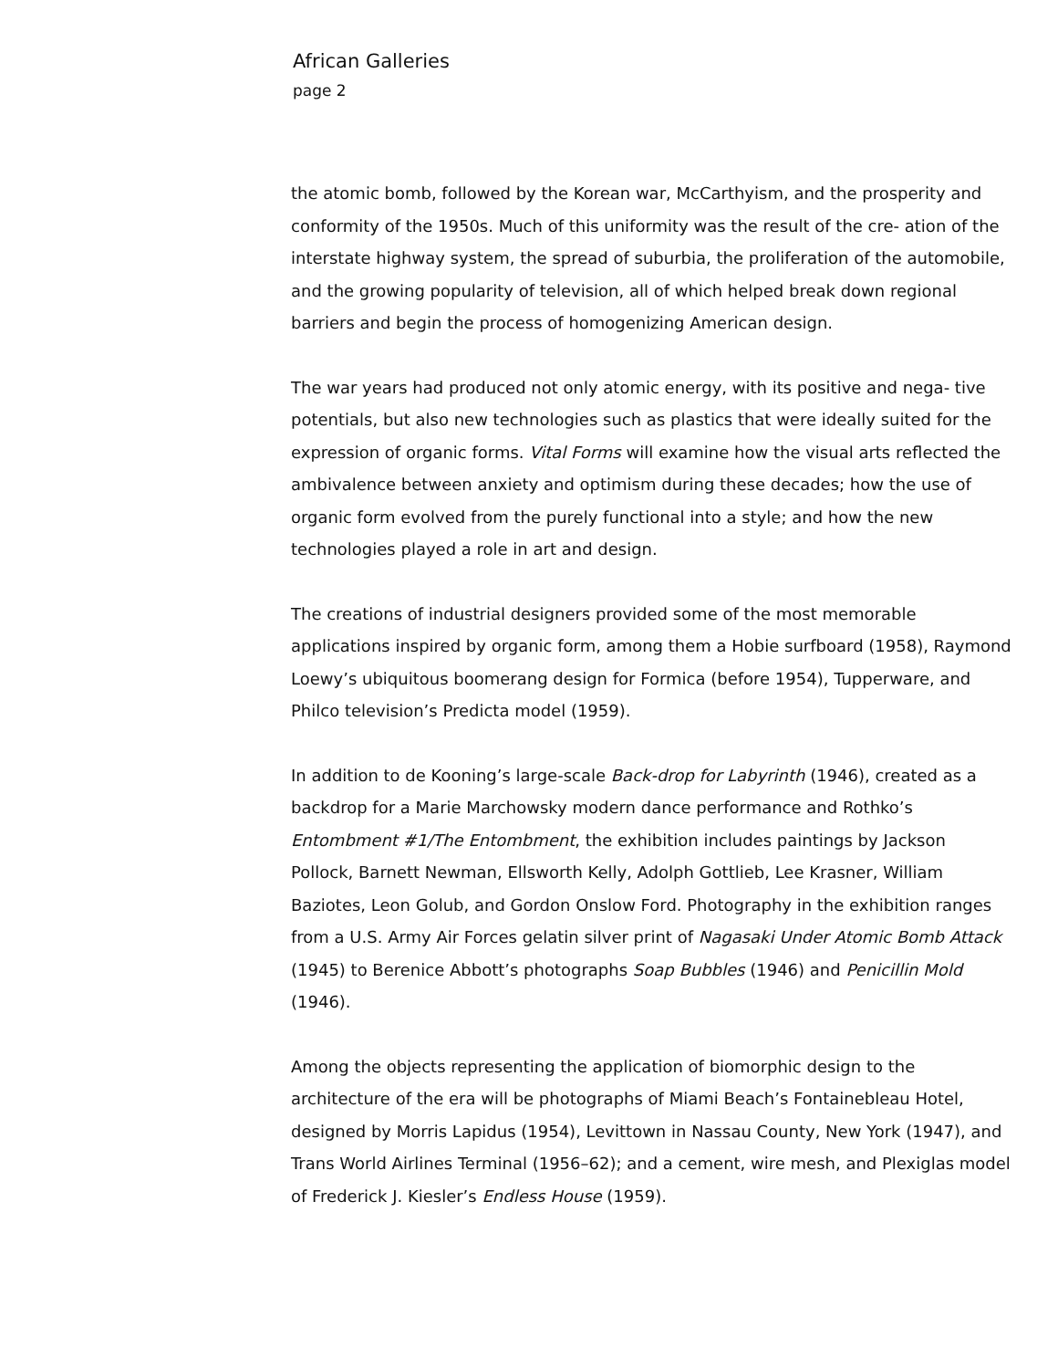African Galleries
page 2
the atomic bomb, followed by the Korean war, McCarthyism, and the prosperity and conformity of the 1950s. Much of this uniformity was the result of the cre- ation of the interstate highway system, the spread of suburbia, the proliferation of the automobile, and the growing popularity of television, all of which helped break down regional barriers and begin the process of homogenizing American design.
The war years had produced not only atomic energy, with its positive and nega- tive potentials, but also new technologies such as plastics that were ideally suited for the expression of organic forms. Vital Forms will examine how the visual arts reflected the ambivalence between anxiety and optimism during these decades; how the use of organic form evolved from the purely functional into a style; and how the new technologies played a role in art and design.
The creations of industrial designers provided some of the most memorable applications inspired by organic form, among them a Hobie surfboard (1958), Raymond Loewy’s ubiquitous boomerang design for Formica (before 1954), Tupperware, and Philco television’s Predicta model (1959).
In addition to de Kooning’s large-scale Back-drop for Labyrinth (1946), created as a backdrop for a Marie Marchowsky modern dance performance and Rothko’s Entombment #1/The Entombment, the exhibition includes paintings by Jackson Pollock, Barnett Newman, Ellsworth Kelly, Adolph Gottlieb, Lee Krasner, William Baziotes, Leon Golub, and Gordon Onslow Ford. Photography in the exhibition ranges from a U.S. Army Air Forces gelatin silver print of Nagasaki Under Atomic Bomb Attack (1945) to Berenice Abbott’s photographs Soap Bubbles (1946) and Penicillin Mold (1946).
Among the objects representing the application of biomorphic design to the architecture of the era will be photographs of Miami Beach’s Fontainebleau Hotel, designed by Morris Lapidus (1954), Levittown in Nassau County, New York (1947), and Trans World Airlines Terminal (1956–62); and a cement, wire mesh, and Plexiglas model of Frederick J. Kiesler’s Endless House (1959).